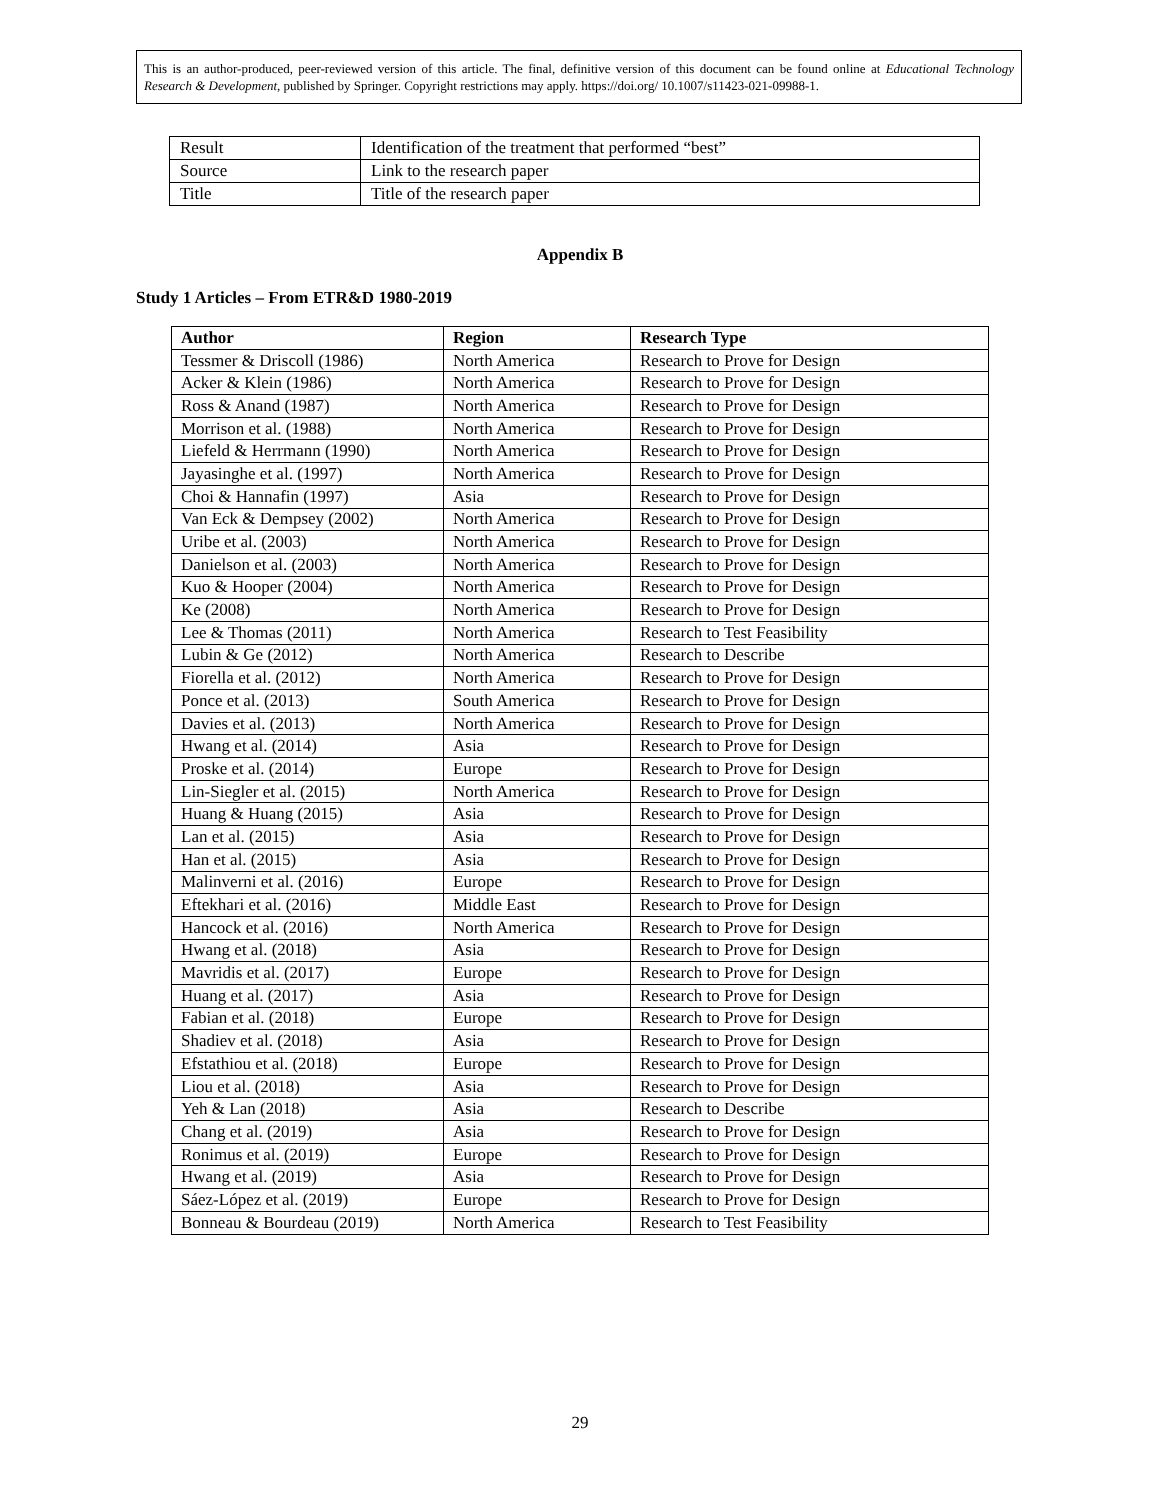This is an author-produced, peer-reviewed version of this article. The final, definitive version of this document can be found online at Educational Technology Research & Development, published by Springer. Copyright restrictions may apply. https://doi.org/ 10.1007/s11423-021-09988-1.
| Result | Identification of the treatment that performed “best” |
| Source | Link to the research paper |
| Title | Title of the research paper |
Appendix B
Study 1 Articles – From ETR&D 1980-2019
| Author | Region | Research Type |
| --- | --- | --- |
| Tessmer & Driscoll (1986) | North America | Research to Prove for Design |
| Acker & Klein (1986) | North America | Research to Prove for Design |
| Ross & Anand (1987) | North America | Research to Prove for Design |
| Morrison et al. (1988) | North America | Research to Prove for Design |
| Liefeld & Herrmann (1990) | North America | Research to Prove for Design |
| Jayasinghe et al. (1997) | North America | Research to Prove for Design |
| Choi & Hannafin (1997) | Asia | Research to Prove for Design |
| Van Eck & Dempsey (2002) | North America | Research to Prove for Design |
| Uribe et al. (2003) | North America | Research to Prove for Design |
| Danielson et al. (2003) | North America | Research to Prove for Design |
| Kuo & Hooper (2004) | North America | Research to Prove for Design |
| Ke (2008) | North America | Research to Prove for Design |
| Lee & Thomas (2011) | North America | Research to Test Feasibility |
| Lubin & Ge (2012) | North America | Research to Describe |
| Fiorella et al. (2012) | North America | Research to Prove for Design |
| Ponce et al. (2013) | South America | Research to Prove for Design |
| Davies et al. (2013) | North America | Research to Prove for Design |
| Hwang et al. (2014) | Asia | Research to Prove for Design |
| Proske et al. (2014) | Europe | Research to Prove for Design |
| Lin-Siegler et al. (2015) | North America | Research to Prove for Design |
| Huang & Huang (2015) | Asia | Research to Prove for Design |
| Lan et al. (2015) | Asia | Research to Prove for Design |
| Han et al. (2015) | Asia | Research to Prove for Design |
| Malinverni et al. (2016) | Europe | Research to Prove for Design |
| Eftekhari et al. (2016) | Middle East | Research to Prove for Design |
| Hancock et al. (2016) | North America | Research to Prove for Design |
| Hwang et al. (2018) | Asia | Research to Prove for Design |
| Mavridis et al. (2017) | Europe | Research to Prove for Design |
| Huang et al. (2017) | Asia | Research to Prove for Design |
| Fabian et al. (2018) | Europe | Research to Prove for Design |
| Shadiev et al. (2018) | Asia | Research to Prove for Design |
| Efstathiou et al. (2018) | Europe | Research to Prove for Design |
| Liou et al. (2018) | Asia | Research to Prove for Design |
| Yeh & Lan (2018) | Asia | Research to Describe |
| Chang et al. (2019) | Asia | Research to Prove for Design |
| Ronimus et al. (2019) | Europe | Research to Prove for Design |
| Hwang et al. (2019) | Asia | Research to Prove for Design |
| Sáez-López et al. (2019) | Europe | Research to Prove for Design |
| Bonneau & Bourdeau (2019) | North America | Research to Test Feasibility |
29